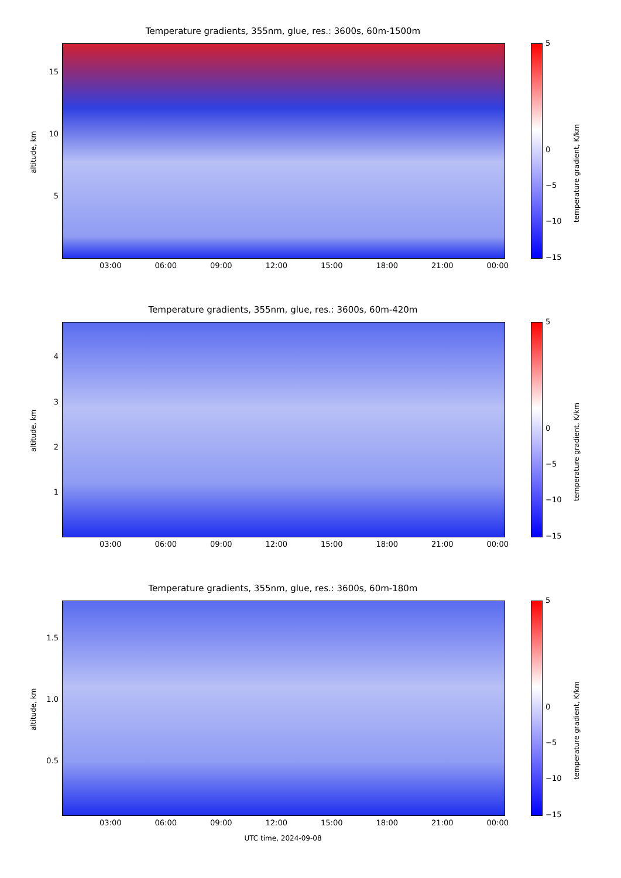Temperature gradients, 355nm, glue, res.: 3600s, 60m-1500m
altitude, km
15
10
5
03:00 06:00 09:00 12:00 15:00 18:00 21:00 00:00
5
0
−5
−10
−15
temperature gradient, K/km
Temperature gradients, 355nm, glue, res.: 3600s, 60m-420m
altitude, km
4
3
2
1
03:00 06:00 09:00 12:00 15:00 18:00 21:00 00:00
5
0
−5
−10
−15
temperature gradient, K/km
Temperature gradients, 355nm, glue, res.: 3600s, 60m-180m
altitude, km
1.5
1.0
0.5
03:00 06:00 09:00 12:00 15:00 18:00 21:00 00:00
5
0
−5
−10
−15
temperature gradient, K/km
UTC time, 2024-09-08